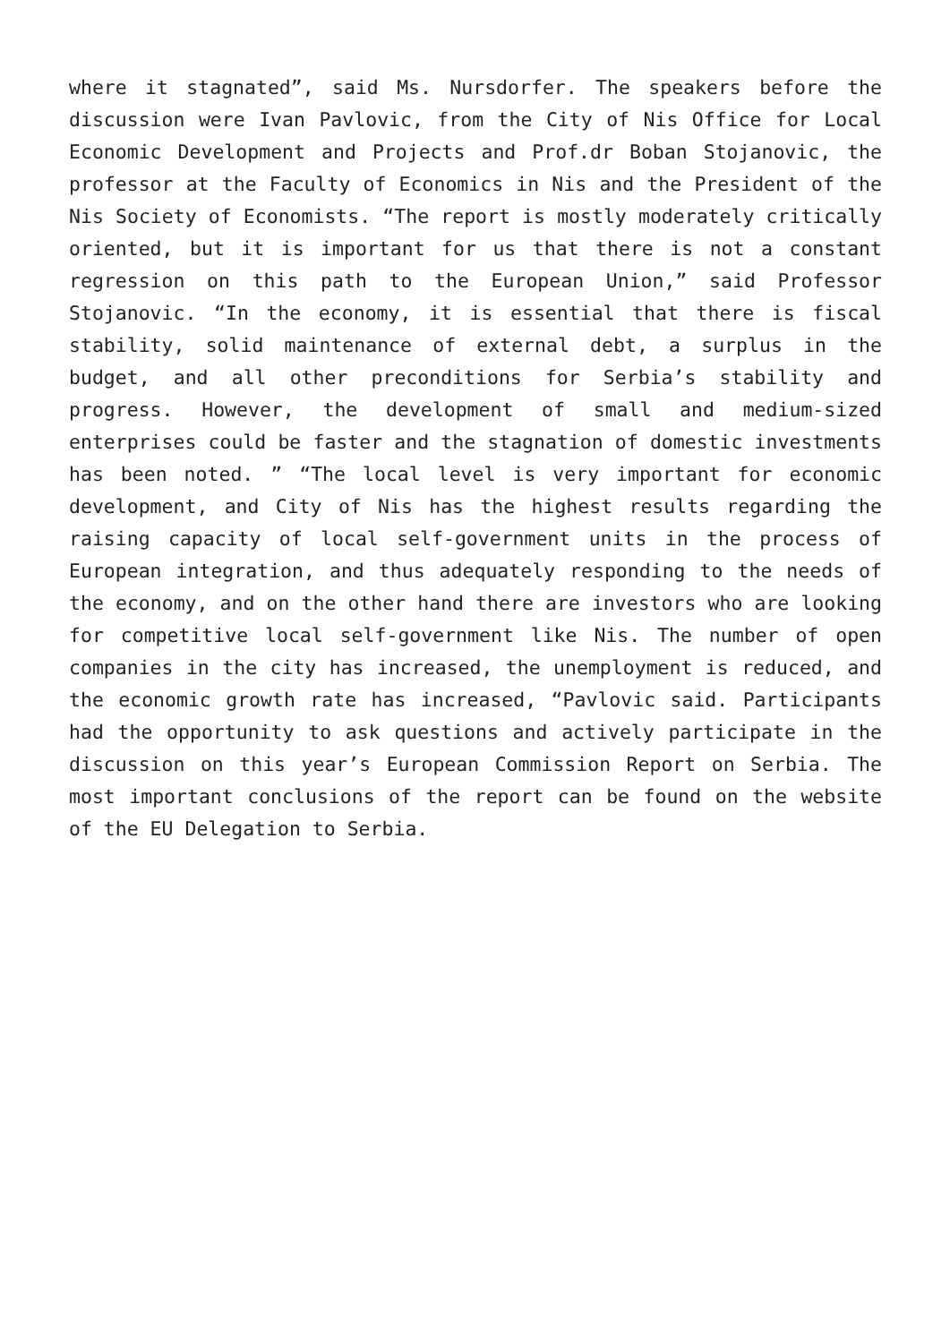where it stagnated”, said Ms. Nursdorfer. The speakers before the discussion were Ivan Pavlovic, from the City of Nis Office for Local Economic Development and Projects and Prof.dr Boban Stojanovic, the professor at the Faculty of Economics in Nis and the President of the Nis Society of Economists. “The report is mostly moderately critically oriented, but it is important for us that there is not a constant regression on this path to the European Union,” said Professor Stojanovic. “In the economy, it is essential that there is fiscal stability, solid maintenance of external debt, a surplus in the budget, and all other preconditions for Serbia’s stability and progress. However, the development of small and medium-sized enterprises could be faster and the stagnation of domestic investments has been noted. ” “The local level is very important for economic development, and City of Nis has the highest results regarding the raising capacity of local self-government units in the process of European integration, and thus adequately responding to the needs of the economy, and on the other hand there are investors who are looking for competitive local self-government like Nis. The number of open companies in the city has increased, the unemployment is reduced, and the economic growth rate has increased, “Pavlovic said. Participants had the opportunity to ask questions and actively participate in the discussion on this year’s European Commission Report on Serbia. The most important conclusions of the report can be found on the website of the EU Delegation to Serbia.